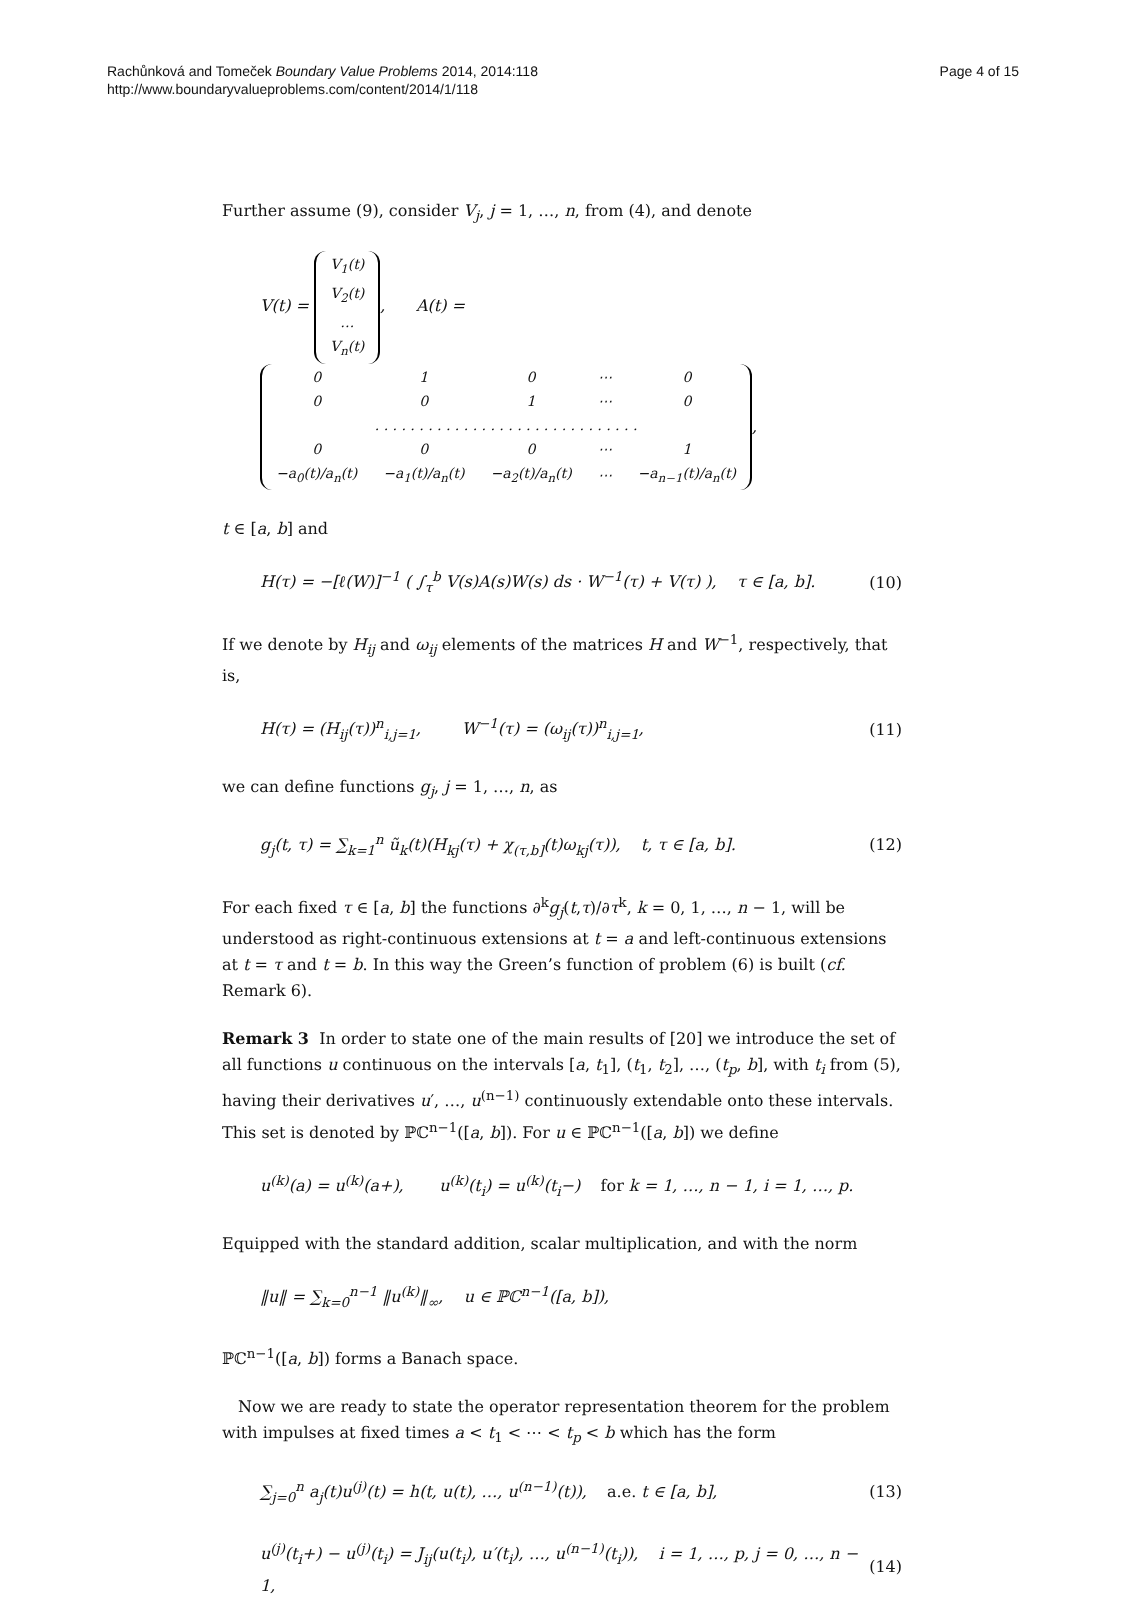Page 4 of 15 Rachůnková and Tomeček Boundary Value Problems 2014, 2014:118
http://www.boundaryvalueproblems.com/content/2014/1/118
Further assume (9), consider V<sub>j</sub>, j = 1, …, n, from (4), and denote
V(t) =
| V<sub>1</sub>( t ) |
| V<sub>2</sub>( t ) |
| … |
| V<sub>n</sub> ( t ) |
, A(t) =
| 0 | 1 | 0 | ⋯ | 0 |
| 0 | 0 | 1 | ⋯ | 0 |
| . . . . . . . . . . . . . . . . . . . . . . . . . . . . . . | | | | |
| 0 | 0 | 0 | ⋯ | 1 |
| −a<sub>0</sub>(t)/a<sub>n</sub>(t) | −a<sub>1</sub>(t)/a<sub>n</sub>(t) | −a<sub>2</sub>(t)/a<sub>n</sub>(t) | ⋯ | −a<sub>n−1</sub>(t)/a<sub>n</sub>(t) |
,
t ∈ [a, b] and
H(τ) = −[ℓ(W)]<sup>−1</sup> ( ∫<sub>τ</sub><sup>b</sup> V(s)A(s)W(s) ds · W<sup>−1</sup>(τ) + V(τ) ), τ ∈ [a, b]. (10)
If we denote by H<sub>ij</sub> and ω<sub>ij</sub> elements of the matrices H and W<sup>−1</sup>, respectively, that is,
H(τ) = (H<sub>ij</sub>(τ))<sup>n</sup><sub>i,j=1</sub>, W<sup>−1</sup>(τ) = (ω<sub>ij</sub>(τ))<sup>n</sup><sub>i,j=1</sub>, (11)
we can define functions g<sub>j</sub>, j = 1, …, n, as
g<sub>j</sub>(t, τ) = ∑<sub>k=1</sub><sup>n</sup> ũ<sub>k</sub>(t)(H<sub>kj</sub>(τ) + χ<sub>(τ,b]</sub>(t)ω<sub>kj</sub>(τ)), t, τ ∈ [a, b]. (12)
For each fixed τ ∈ [a, b] the functions ∂<sup>k</sup>g<sub>j</sub>(t,τ)/∂τ<sup>k</sup>, k = 0, 1, …, n − 1, will be understood as right-continuous extensions at t = a and left-continuous extensions at t = τ and t = b. In this way the Green’s function of problem (6) is built (cf. Remark 6).
Remark 3 In order to state one of the main results of [20] we introduce the set of all functions u continuous on the intervals [a, t<sub>1</sub>], (t<sub>1</sub>, t<sub>2</sub>], …, (t<sub>p</sub>, b], with t<sub>i</sub> from (5), having their derivatives u′, …, u<sup>(n−1)</sup> continuously extendable onto these intervals. This set is denoted by ℙℂ<sup>n−1</sup>([a, b]). For u ∈ ℙℂ<sup>n−1</sup>([a, b]) we define
u<sup>(k)</sup>(a) = u<sup>(k)</sup>(a+), u<sup>(k)</sup>(t<sub>i</sub>) = u<sup>(k)</sup>(t<sub>i</sub>−) for k = 1, …, n − 1, i = 1, …, p.
Equipped with the standard addition, scalar multiplication, and with the norm
‖u‖ = ∑<sub>k=0</sub><sup>n−1</sup> ‖u<sup>(k)</sup>‖<sub>∞</sub>, u ∈ ℙℂ<sup>n−1</sup>([a, b]),
ℙℂ<sup>n−1</sup>([a, b]) forms a Banach space.
Now we are ready to state the operator representation theorem for the problem with impulses at fixed times a < t<sub>1</sub> < ⋯ < t<sub>p</sub> < b which has the form
∑<sub>j=0</sub><sup>n</sup> a<sub>j</sub>(t)u<sup>(j)</sup>(t) = h(t, u(t), …, u<sup>(n−1)</sup>(t)), a.e. t ∈ [a, b], (13)
u<sup>(j)</sup>(t<sub>i</sub>+) − u<sup>(j)</sup>(t<sub>i</sub>) = J<sub>ij</sub>(u(t<sub>i</sub>), u′(t<sub>i</sub>), …, u<sup>(n−1)</sup>(t<sub>i</sub>)), i = 1, …, p, j = 0, …, n − 1, (14)